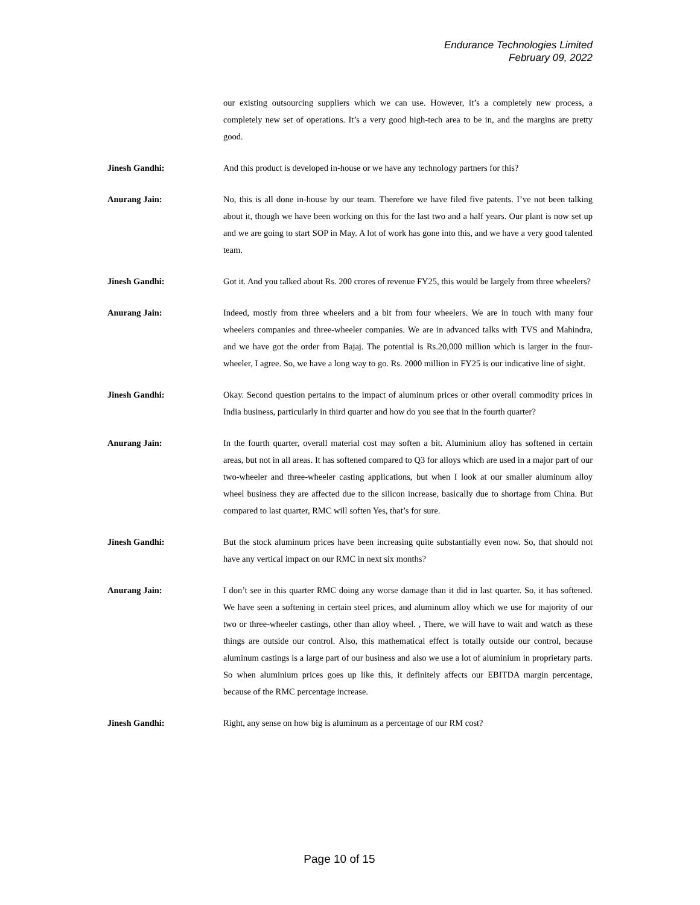Endurance Technologies Limited
February 09, 2022
our existing outsourcing suppliers which we can use. However, it’s a completely new process, a completely new set of operations. It’s a very good high-tech area to be in, and the margins are pretty good.
Jinesh Gandhi: And this product is developed in-house or we have any technology partners for this?
Anurang Jain: No, this is all done in-house by our team. Therefore we have filed five patents. I’ve not been talking about it, though we have been working on this for the last two and a half years. Our plant is now set up and we are going to start SOP in May. A lot of work has gone into this, and we have a very good talented team.
Jinesh Gandhi: Got it. And you talked about Rs. 200 crores of revenue FY25, this would be largely from three wheelers?
Anurang Jain: Indeed, mostly from three wheelers and a bit from four wheelers. We are in touch with many four wheelers companies and three-wheeler companies. We are in advanced talks with TVS and Mahindra, and we have got the order from Bajaj. The potential is Rs.20,000 million which is larger in the four-wheeler, I agree. So, we have a long way to go. Rs. 2000 million in FY25 is our indicative line of sight.
Jinesh Gandhi: Okay. Second question pertains to the impact of aluminum prices or other overall commodity prices in India business, particularly in third quarter and how do you see that in the fourth quarter?
Anurang Jain: In the fourth quarter, overall material cost may soften a bit. Aluminium alloy has softened in certain areas, but not in all areas. It has softened compared to Q3 for alloys which are used in a major part of our two-wheeler and three-wheeler casting applications, but when I look at our smaller aluminum alloy wheel business they are affected due to the silicon increase, basically due to shortage from China. But compared to last quarter, RMC will soften Yes, that’s for sure.
Jinesh Gandhi: But the stock aluminum prices have been increasing quite substantially even now. So, that should not have any vertical impact on our RMC in next six months?
Anurang Jain: I don’t see in this quarter RMC doing any worse damage than it did in last quarter. So, it has softened. We have seen a softening in certain steel prices, and aluminum alloy which we use for majority of our two or three-wheeler castings, other than alloy wheel. , There, we will have to wait and watch as these things are outside our control. Also, this mathematical effect is totally outside our control, because aluminum castings is a large part of our business and also we use a lot of aluminium in proprietary parts. So when aluminium prices goes up like this, it definitely affects our EBITDA margin percentage, because of the RMC percentage increase.
Jinesh Gandhi: Right, any sense on how big is aluminum as a percentage of our RM cost?
Page 10 of 15